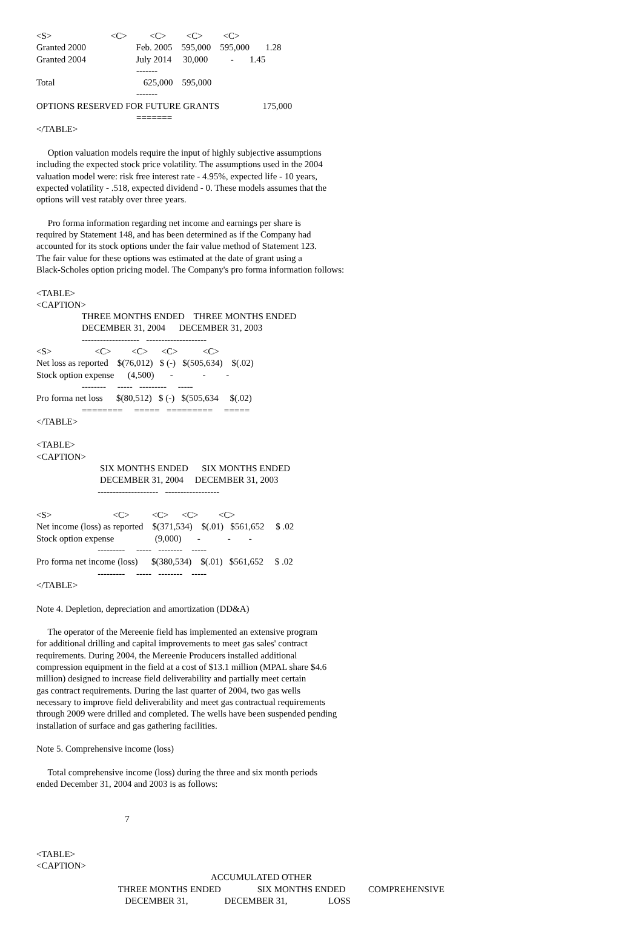<S>                          <C>          <C>         <C>         <C>
Granted 2000                      Feb. 2005    595,000    595,000       1.28
Granted 2004                      July 2014     30,000          -       1.45
                                            -------
Total                                       625,000    595,000
                                            -------
OPTIONS RESERVED FOR FUTURE GRANTS                   175,000
                                            =======
</TABLE>

     Option valuation models require the input of highly subjective assumptions
including the expected stock price volatility. The assumptions used in the 2004
valuation model were: risk free interest rate - 4.95%, expected life - 10 years,
expected volatility - .518, expected dividend - 0. These models assumes that the
options will vest ratably over three years.

     Pro forma information regarding net income and earnings per share is
required by Statement 148, and has been determined as if the Company had
accounted for its stock options under the fair value method of Statement 123.
The fair value for these options was estimated at the date of grant using a
Black-Scholes option pricing model. The Company's pro forma information follows:

<TABLE>
<CAPTION>
                    THREE MONTHS ENDED    THREE MONTHS ENDED
                    DECEMBER 31, 2004      DECEMBER 31, 2003
                    -------------------   --------------------
<S>                   <C>         <C>      <C>           <C>
Net loss as reported    $(76,012)   $ (-)   $(505,634)    $(.02)
Stock option expense      (4,500)       -             -         -
                    --------     -----   ---------     -----
Pro forma net loss      $(80,512)   $ (-)   $(505,634     $(.02)
                    ========     =====   =========     =====
</TABLE>

<TABLE>
<CAPTION>
                            SIX MONTHS ENDED      SIX MONTHS ENDED
                            DECEMBER 31, 2004     DECEMBER 31, 2003
                           --------------------   ------------------

<S>                           <C>          <C>      <C>         <C>
Net income (loss) as reported    $(371,534)    $(.01)   $561,652     $ .02
Stock option expense                  (9,000)       -            -        -
                           ---------     -----   --------    -----
Pro forma net income (loss)      $(380,534)    $(.01)   $561,652     $ .02
                           ---------     -----   --------    -----
</TABLE>

Note 4. Depletion, depreciation and amortization (DD&A)

     The operator of the Mereenie field has implemented an extensive program
for additional drilling and capital improvements to meet gas sales' contract
requirements. During 2004, the Mereenie Producers installed additional
compression equipment in the field at a cost of $13.1 million (MPAL share $4.6
million) designed to increase field deliverability and partially meet certain
gas contract requirements. During the last quarter of 2004, two gas wells
necessary to improve field deliverability and meet gas contractual requirements
through 2009 were drilled and completed. The wells have been suspended pending
installation of surface and gas gathering facilities.

Note 5. Comprehensive income (loss)

     Total comprehensive income (loss) during the three and six month periods
ended December 31, 2004 and 2003 is as follows:


                                       7


<TABLE>
<CAPTION>
                                                                             ACCUMULATED OTHER
                                    THREE MONTHS ENDED                SIX MONTHS ENDED          COMPREHENSIVE
                                       DECEMBER 31,                DECEMBER 31,                  LOSS